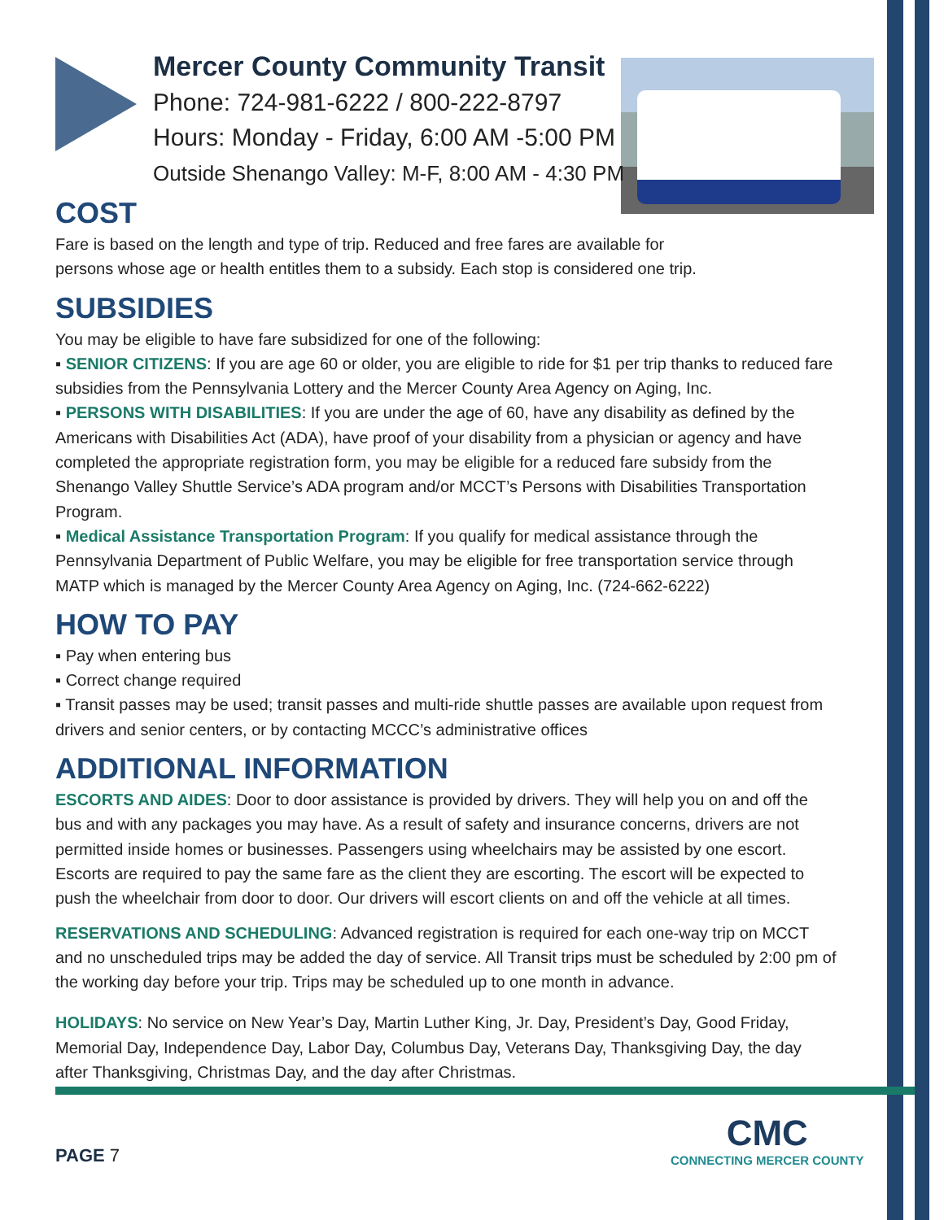Mercer County Community Transit
Phone: 724-981-6222 / 800-222-8797
Hours: Monday - Friday, 6:00 AM -5:00 PM
Outside Shenango Valley: M-F, 8:00 AM - 4:30 PM
COST
Fare is based on the length and type of trip. Reduced and free fares are available for
persons whose age or health entitles them to a subsidy. Each stop is considered one trip.
SUBSIDIES
You may be eligible to have fare subsidized for one of the following:
▪ SENIOR CITIZENS: If you are age 60 or older, you are eligible to ride for $1 per trip thanks to reduced fare subsidies from the Pennsylvania Lottery and the Mercer County Area Agency on Aging, Inc.
▪ PERSONS WITH DISABILITIES: If you are under the age of 60, have any disability as defined by the Americans with Disabilities Act (ADA), have proof of your disability from a physician or agency and have completed the appropriate registration form, you may be eligible for a reduced fare subsidy from the Shenango Valley Shuttle Service’s ADA program and/or MCCT’s Persons with Disabilities Transportation Program.
▪ Medical Assistance Transportation Program: If you qualify for medical assistance through the Pennsylvania Department of Public Welfare, you may be eligible for free transportation service through MATP which is managed by the Mercer County Area Agency on Aging, Inc. (724-662-6222)
HOW TO PAY
▪ Pay when entering bus
▪ Correct change required
▪ Transit passes may be used; transit passes and multi-ride shuttle passes are available upon request from drivers and senior centers, or by contacting MCCC’s administrative offices
ADDITIONAL INFORMATION
ESCORTS AND AIDES: Door to door assistance is provided by drivers. They will help you on and off the bus and with any packages you may have. As a result of safety and insurance concerns, drivers are not permitted inside homes or businesses. Passengers using wheelchairs may be assisted by one escort. Escorts are required to pay the same fare as the client they are escorting. The escort will be expected to push the wheelchair from door to door. Our drivers will escort clients on and off the vehicle at all times.
RESERVATIONS AND SCHEDULING: Advanced registration is required for each one-way trip on MCCT and no unscheduled trips may be added the day of service. All Transit trips must be scheduled by 2:00 pm of the working day before your trip. Trips may be scheduled up to one month in advance.
HOLIDAYS: No service on New Year’s Day, Martin Luther King, Jr. Day, President’s Day, Good Friday, Memorial Day, Independence Day, Labor Day, Columbus Day, Veterans Day, Thanksgiving Day, the day after Thanksgiving, Christmas Day, and the day after Christmas.
PAGE 7
CMC
CONNECTING MERCER COUNTY